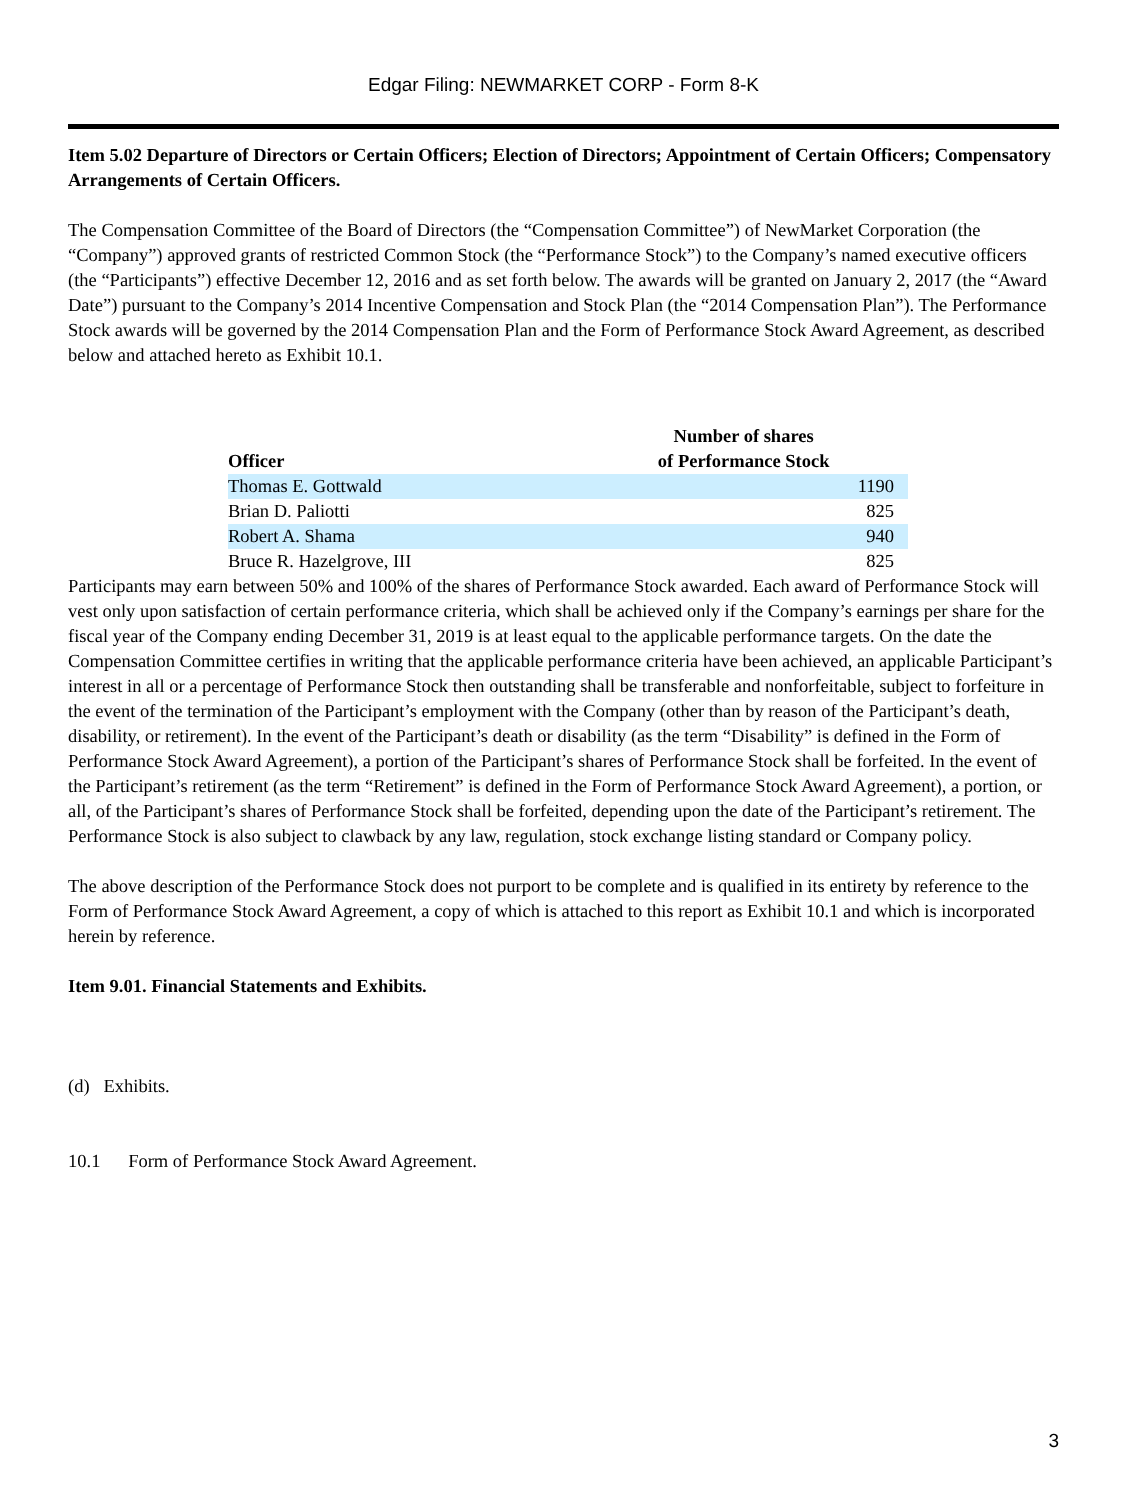Edgar Filing: NEWMARKET CORP - Form 8-K
Item 5.02 Departure of Directors or Certain Officers; Election of Directors; Appointment of Certain Officers; Compensatory Arrangements of Certain Officers.
The Compensation Committee of the Board of Directors (the “Compensation Committee”) of NewMarket Corporation (the “Company”) approved grants of restricted Common Stock (the “Performance Stock”) to the Company’s named executive officers (the “Participants”) effective December 12, 2016 and as set forth below. The awards will be granted on January 2, 2017 (the “Award Date”) pursuant to the Company’s 2014 Incentive Compensation and Stock Plan (the “2014 Compensation Plan”). The Performance Stock awards will be governed by the 2014 Compensation Plan and the Form of Performance Stock Award Agreement, as described below and attached hereto as Exhibit 10.1.
| Officer | Number of shares of Performance Stock |
| --- | --- |
| Thomas E. Gottwald | 1190 |
| Brian D. Paliotti | 825 |
| Robert A. Shama | 940 |
| Bruce R. Hazelgrove, III | 825 |
Participants may earn between 50% and 100% of the shares of Performance Stock awarded. Each award of Performance Stock will vest only upon satisfaction of certain performance criteria, which shall be achieved only if the Company’s earnings per share for the fiscal year of the Company ending December 31, 2019 is at least equal to the applicable performance targets. On the date the Compensation Committee certifies in writing that the applicable performance criteria have been achieved, an applicable Participant’s interest in all or a percentage of Performance Stock then outstanding shall be transferable and nonforfeitable, subject to forfeiture in the event of the termination of the Participant’s employment with the Company (other than by reason of the Participant’s death, disability, or retirement). In the event of the Participant’s death or disability (as the term “Disability” is defined in the Form of Performance Stock Award Agreement), a portion of the Participant’s shares of Performance Stock shall be forfeited. In the event of the Participant’s retirement (as the term “Retirement” is defined in the Form of Performance Stock Award Agreement), a portion, or all, of the Participant’s shares of Performance Stock shall be forfeited, depending upon the date of the Participant’s retirement. The Performance Stock is also subject to clawback by any law, regulation, stock exchange listing standard or Company policy.
The above description of the Performance Stock does not purport to be complete and is qualified in its entirety by reference to the Form of Performance Stock Award Agreement, a copy of which is attached to this report as Exhibit 10.1 and which is incorporated herein by reference.
Item 9.01. Financial Statements and Exhibits.
(d) Exhibits.
10.1 Form of Performance Stock Award Agreement.
3